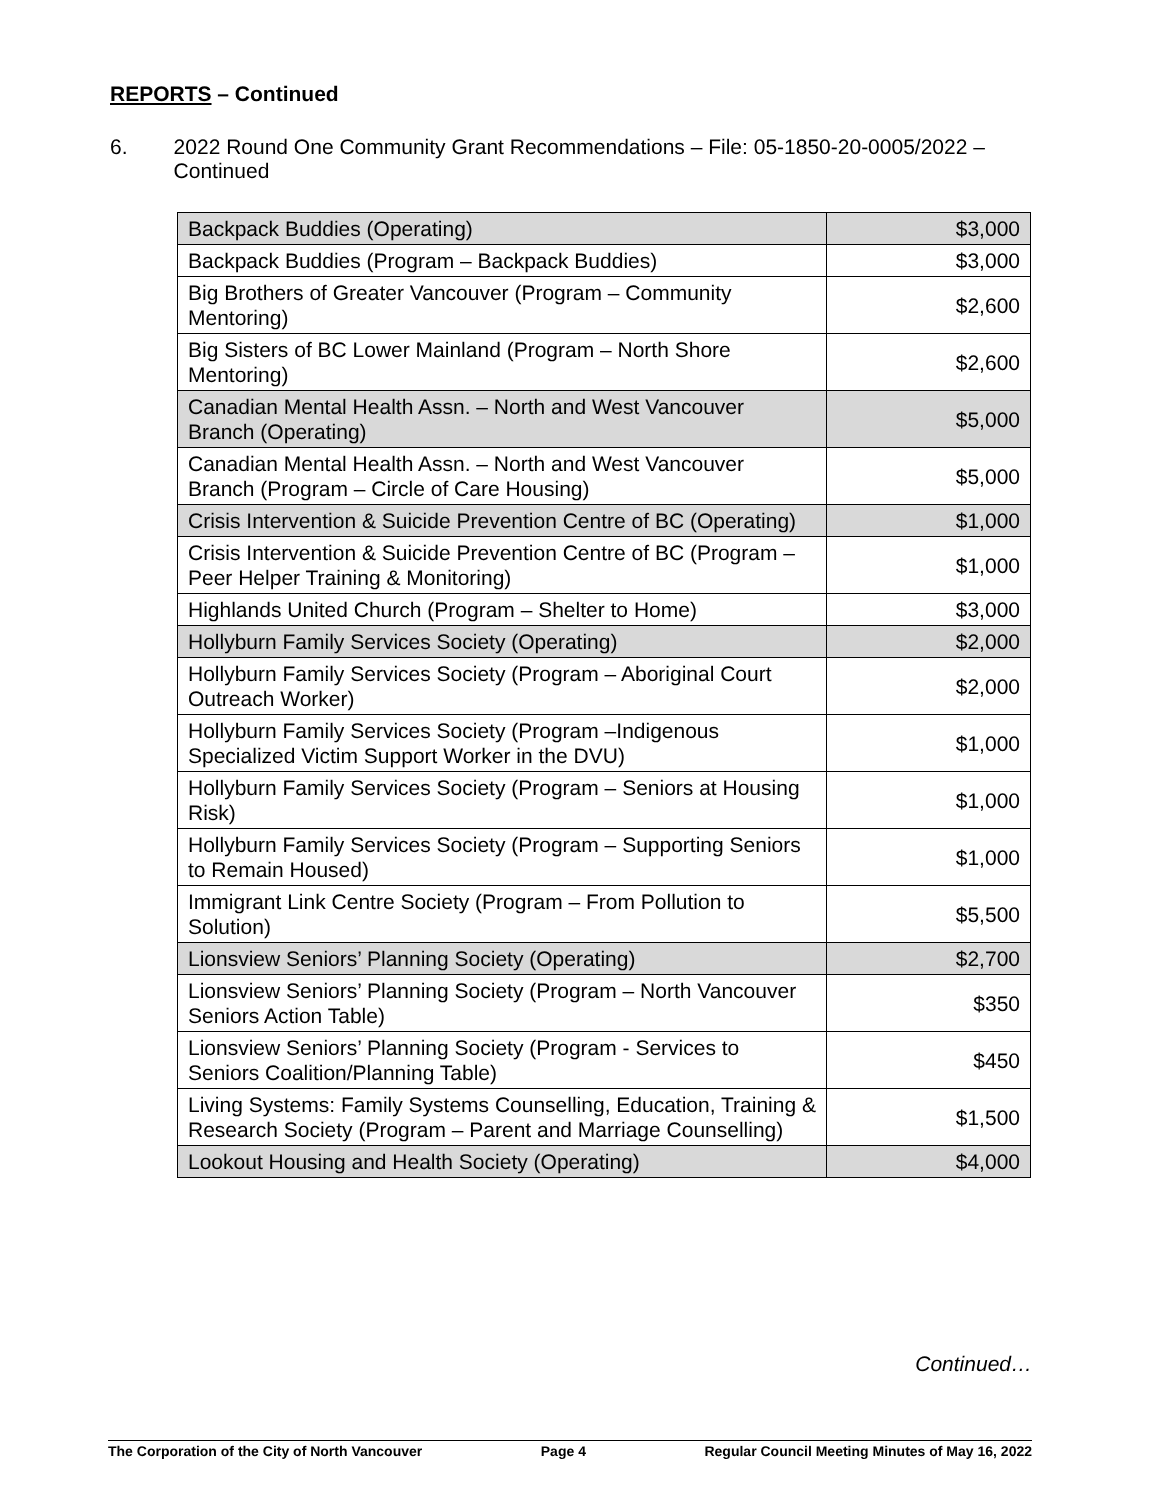REPORTS – Continued
6. 2022 Round One Community Grant Recommendations – File: 05-1850-20-0005/2022 – Continued
| Backpack Buddies (Operating) | $3,000 |
| Backpack Buddies (Program – Backpack Buddies) | $3,000 |
| Big Brothers of Greater Vancouver (Program – Community Mentoring) | $2,600 |
| Big Sisters of BC Lower Mainland (Program – North Shore Mentoring) | $2,600 |
| Canadian Mental Health Assn. – North and West Vancouver Branch (Operating) | $5,000 |
| Canadian Mental Health Assn. – North and West Vancouver Branch (Program – Circle of Care Housing) | $5,000 |
| Crisis Intervention & Suicide Prevention Centre of BC (Operating) | $1,000 |
| Crisis Intervention & Suicide Prevention Centre of BC (Program – Peer Helper Training & Monitoring) | $1,000 |
| Highlands United Church (Program – Shelter to Home) | $3,000 |
| Hollyburn Family Services Society (Operating) | $2,000 |
| Hollyburn Family Services Society (Program – Aboriginal Court Outreach Worker) | $2,000 |
| Hollyburn Family Services Society (Program –Indigenous Specialized Victim Support Worker in the DVU) | $1,000 |
| Hollyburn Family Services Society (Program – Seniors at Housing Risk) | $1,000 |
| Hollyburn Family Services Society (Program – Supporting Seniors to Remain Housed) | $1,000 |
| Immigrant Link Centre Society (Program – From Pollution to Solution) | $5,500 |
| Lionsview Seniors’ Planning Society (Operating) | $2,700 |
| Lionsview Seniors’ Planning Society (Program – North Vancouver Seniors Action Table) | $350 |
| Lionsview Seniors’ Planning Society (Program - Services to Seniors Coalition/Planning Table) | $450 |
| Living Systems: Family Systems Counselling, Education, Training & Research Society (Program – Parent and Marriage Counselling) | $1,500 |
| Lookout Housing and Health Society (Operating) | $4,000 |
Continued…
The Corporation of the City of North Vancouver Page 4 Regular Council Meeting Minutes of May 16, 2022